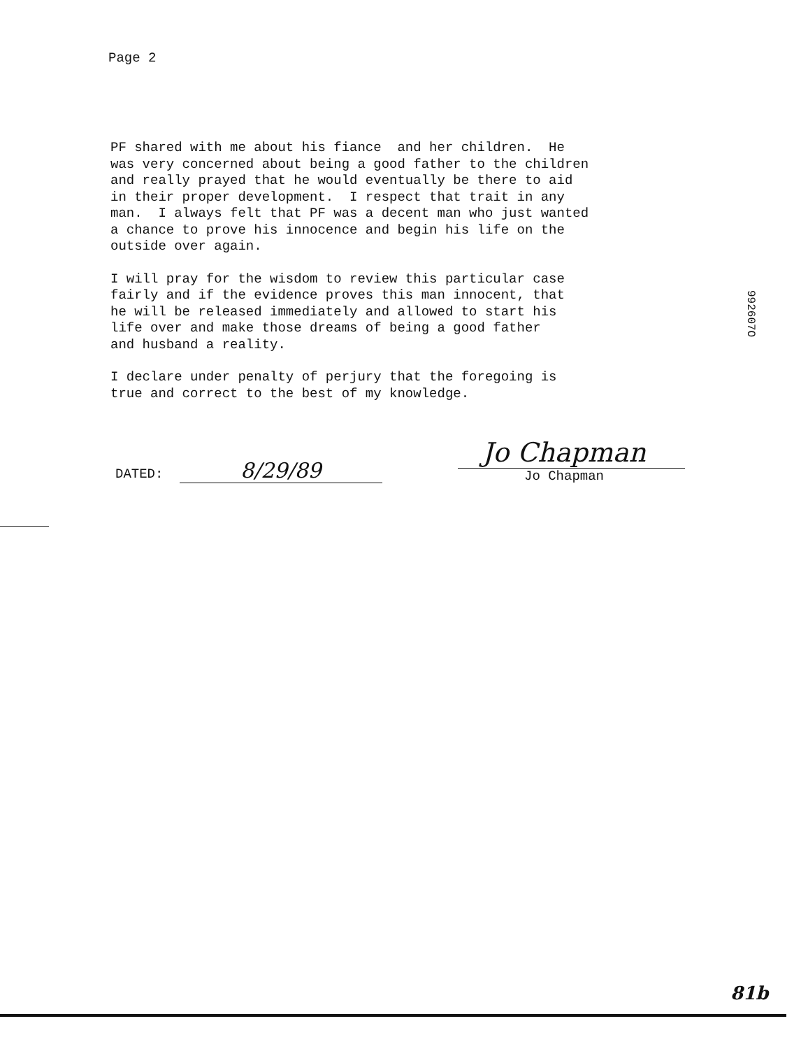Page 2
PF shared with me about his fiance and her children. He was very concerned about being a good father to the children and really prayed that he would eventually be there to aid in their proper development. I respect that trait in any man. I always felt that PF was a decent man who just wanted a chance to prove his innocence and begin his life on the outside over again.
I will pray for the wisdom to review this particular case fairly and if the evidence proves this man innocent, that he will be released immediately and allowed to start his life over and make those dreams of being a good father and husband a reality.
I declare under penalty of perjury that the foregoing is true and correct to the best of my knowledge.
DATED: 8/29/89
Jo Chapman
Jo Chapman
992607O
81b